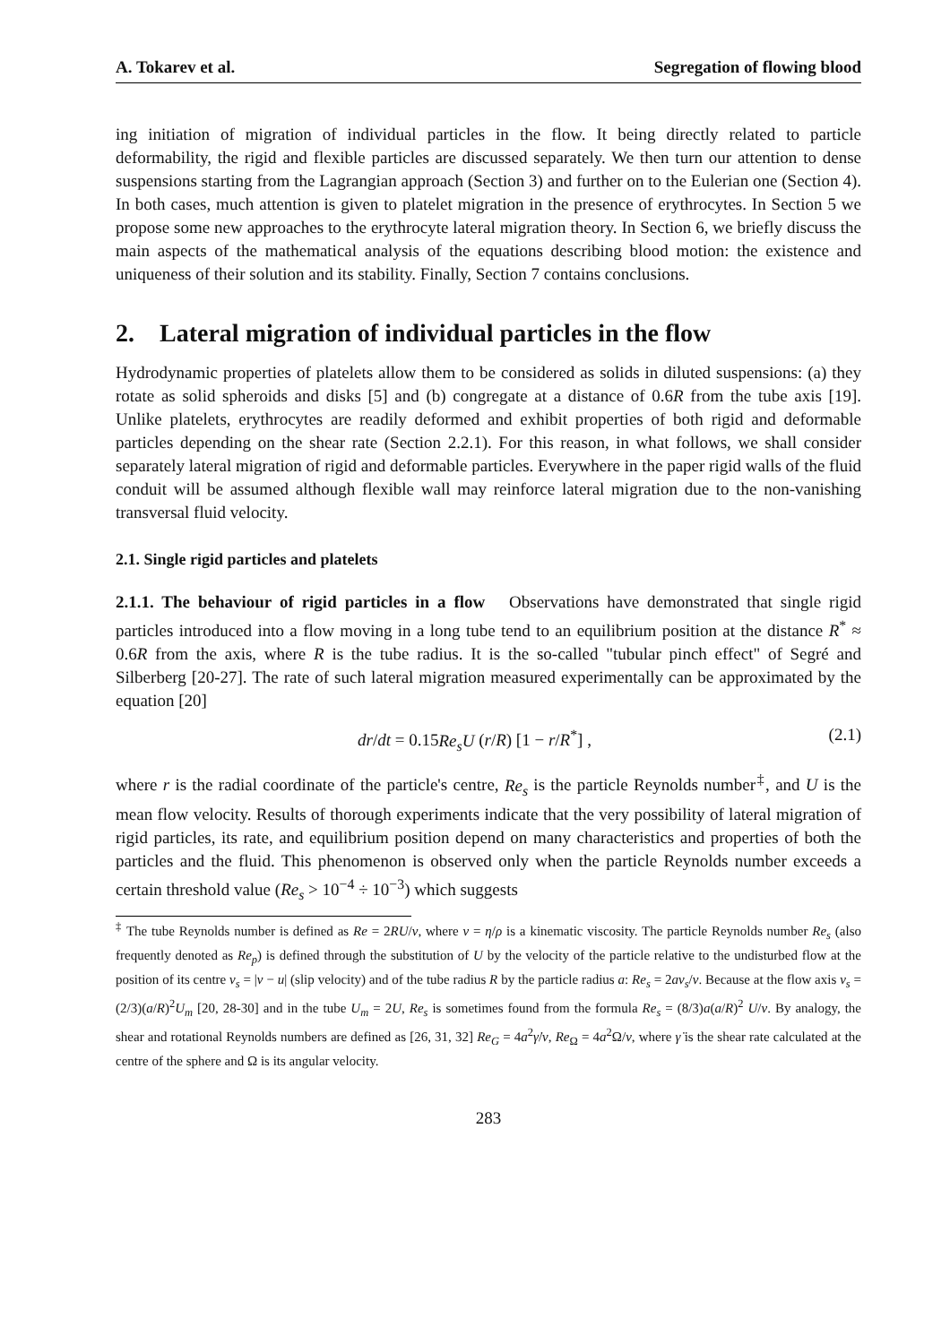A. Tokarev et al. Segregation of flowing blood
ing initiation of migration of individual particles in the flow. It being directly related to particle deformability, the rigid and flexible particles are discussed separately. We then turn our attention to dense suspensions starting from the Lagrangian approach (Section 3) and further on to the Eulerian one (Section 4). In both cases, much attention is given to platelet migration in the presence of erythrocytes. In Section 5 we propose some new approaches to the erythrocyte lateral migration theory. In Section 6, we briefly discuss the main aspects of the mathematical analysis of the equations describing blood motion: the existence and uniqueness of their solution and its stability. Finally, Section 7 contains conclusions.
2. Lateral migration of individual particles in the flow
Hydrodynamic properties of platelets allow them to be considered as solids in diluted suspensions: (a) they rotate as solid spheroids and disks [5] and (b) congregate at a distance of 0.6R from the tube axis [19]. Unlike platelets, erythrocytes are readily deformed and exhibit properties of both rigid and deformable particles depending on the shear rate (Section 2.2.1). For this reason, in what follows, we shall consider separately lateral migration of rigid and deformable particles. Everywhere in the paper rigid walls of the fluid conduit will be assumed although flexible wall may reinforce lateral migration due to the non-vanishing transversal fluid velocity.
2.1. Single rigid particles and platelets
2.1.1. The behaviour of rigid particles in a flow Observations have demonstrated that single rigid particles introduced into a flow moving in a long tube tend to an equilibrium position at the distance R<sup>*</sup> ≈ 0.6R from the axis, where R is the tube radius. It is the so-called "tubular pinch effect" of Segré and Silberberg [20-27]. The rate of such lateral migration measured experimentally can be approximated by the equation [20]
dr/dt = 0.15Re<sub>s</sub>U (r/R) [1 − r/R<sup>*</sup>] , (2.1)
where r is the radial coordinate of the particle's centre, Re<sub>s</sub> is the particle Reynolds number<sup>‡</sup>, and U is the mean flow velocity. Results of thorough experiments indicate that the very possibility of lateral migration of rigid particles, its rate, and equilibrium position depend on many characteristics and properties of both the particles and the fluid. This phenomenon is observed only when the particle Reynolds number exceeds a certain threshold value (Re<sub>s</sub> > 10<sup>−4</sup> ÷ 10<sup>−3</sup>) which suggests
<sup>‡</sup> The tube Reynolds number is defined as Re = 2RU/ν, where ν = η/ρ is a kinematic viscosity. The particle Reynolds number Re<sub>s</sub> (also frequently denoted as Re<sub>p</sub>) is defined through the substitution of U by the velocity of the particle relative to the undisturbed flow at the position of its centre v<sub>s</sub> = |v − u| (slip velocity) and of the tube radius R by the particle radius a: Re<sub>s</sub> = 2av<sub>s</sub>/ν. Because at the flow axis v<sub>s</sub> = (2/3)(a/R)<sup>2</sup>U<sub>m</sub> [20, 28-30] and in the tube U<sub>m</sub> = 2U, Re<sub>s</sub> is sometimes found from the formula Re<sub>s</sub> = (8/3)a(a/R)<sup>2</sup> U/ν. By analogy, the shear and rotational Reynolds numbers are defined as [26, 31, 32] Re<sub>G</sub> = 4a<sup>2</sup>γ̇/ν, Re<sub>Ω</sub> = 4a<sup>2</sup>Ω/ν, where γ̇ is the shear rate calculated at the centre of the sphere and Ω is its angular velocity.
283